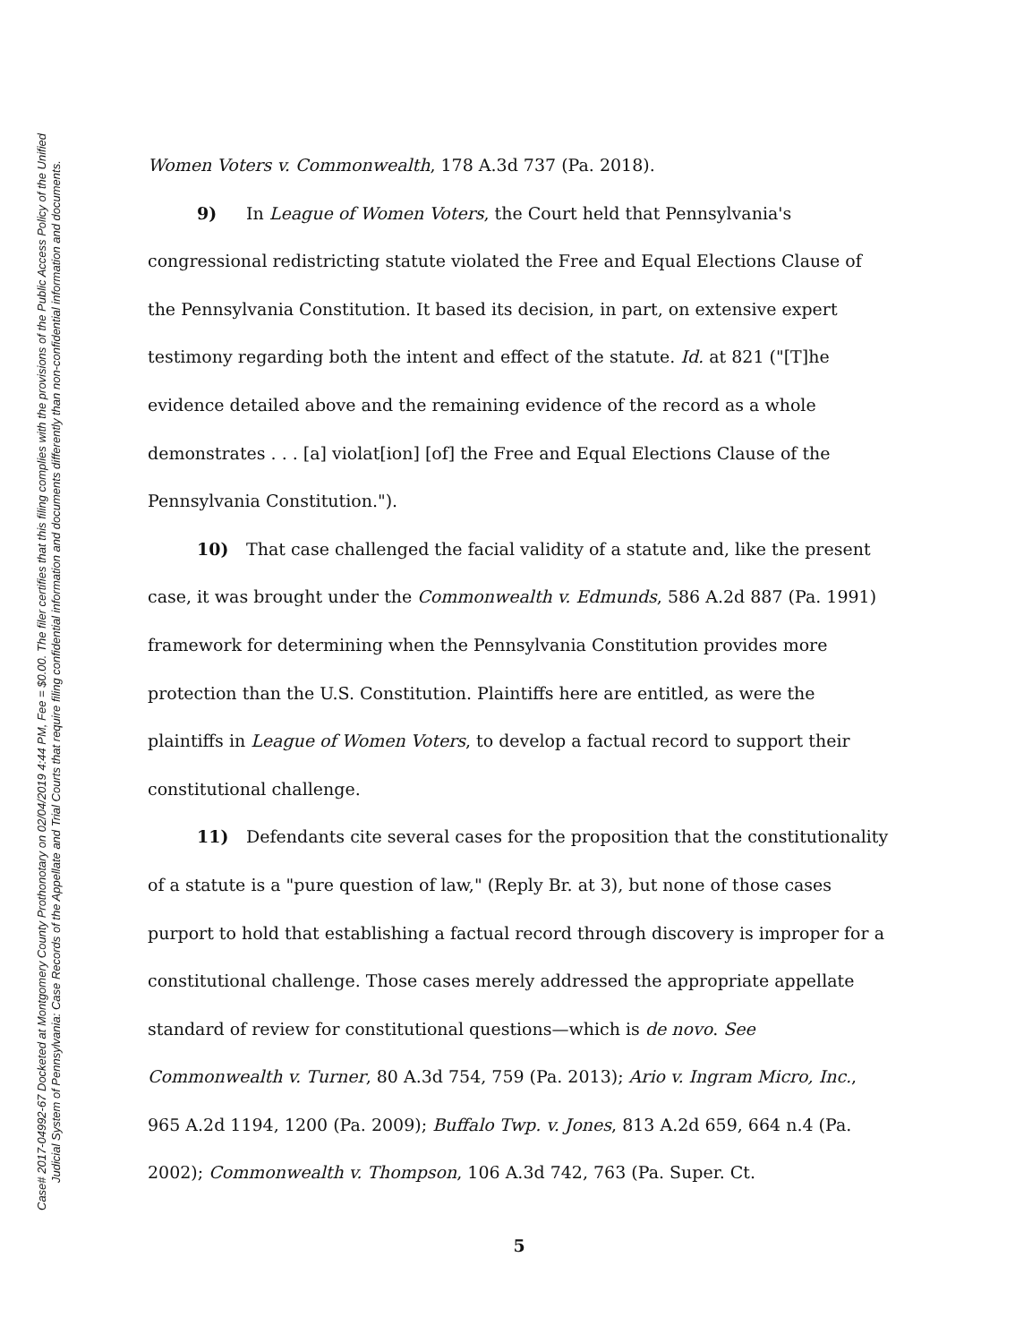Case# 2017-04992-67 Docketed at Montgomery County Prothonotary on 02/04/2019 4:44 PM, Fee = $0.00. The filer certifies that this filing complies with the provisions of the Public Access Policy of the Unified
Judicial System of Pennsylvania: Case Records of the Appellate and Trial Courts that require filing confidential information and documents differently than non-confidential information and documents.
Women Voters v. Commonwealth, 178 A.3d 737 (Pa. 2018).
9) In League of Women Voters, the Court held that Pennsylvania's congressional redistricting statute violated the Free and Equal Elections Clause of the Pennsylvania Constitution. It based its decision, in part, on extensive expert testimony regarding both the intent and effect of the statute. Id. at 821 ("[T]he evidence detailed above and the remaining evidence of the record as a whole demonstrates . . . [a] violat[ion] [of] the Free and Equal Elections Clause of the Pennsylvania Constitution.").
10) That case challenged the facial validity of a statute and, like the present case, it was brought under the Commonwealth v. Edmunds, 586 A.2d 887 (Pa. 1991) framework for determining when the Pennsylvania Constitution provides more protection than the U.S. Constitution. Plaintiffs here are entitled, as were the plaintiffs in League of Women Voters, to develop a factual record to support their constitutional challenge.
11) Defendants cite several cases for the proposition that the constitutionality of a statute is a "pure question of law," (Reply Br. at 3), but none of those cases purport to hold that establishing a factual record through discovery is improper for a constitutional challenge. Those cases merely addressed the appropriate appellate standard of review for constitutional questions—which is de novo. See Commonwealth v. Turner, 80 A.3d 754, 759 (Pa. 2013); Ario v. Ingram Micro, Inc., 965 A.2d 1194, 1200 (Pa. 2009); Buffalo Twp. v. Jones, 813 A.2d 659, 664 n.4 (Pa. 2002); Commonwealth v. Thompson, 106 A.3d 742, 763 (Pa. Super. Ct.
5